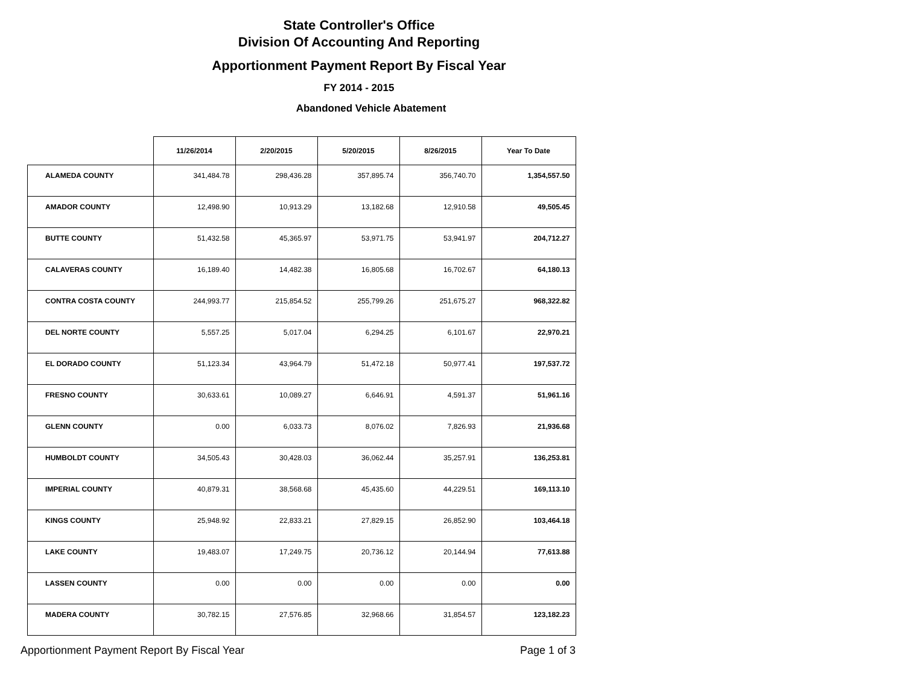State Controller's Office
Division Of Accounting And Reporting
Apportionment Payment Report By Fiscal Year
FY 2014 - 2015
Abandoned Vehicle Abatement
| | 11/26/2014 | 2/20/2015 | 5/20/2015 | 8/26/2015 | Year To Date |
| --- | --- | --- | --- | --- | --- |
| ALAMEDA COUNTY | 341,484.78 | 298,436.28 | 357,895.74 | 356,740.70 | 1,354,557.50 |
| AMADOR COUNTY | 12,498.90 | 10,913.29 | 13,182.68 | 12,910.58 | 49,505.45 |
| BUTTE COUNTY | 51,432.58 | 45,365.97 | 53,971.75 | 53,941.97 | 204,712.27 |
| CALAVERAS COUNTY | 16,189.40 | 14,482.38 | 16,805.68 | 16,702.67 | 64,180.13 |
| CONTRA COSTA COUNTY | 244,993.77 | 215,854.52 | 255,799.26 | 251,675.27 | 968,322.82 |
| DEL NORTE COUNTY | 5,557.25 | 5,017.04 | 6,294.25 | 6,101.67 | 22,970.21 |
| EL DORADO COUNTY | 51,123.34 | 43,964.79 | 51,472.18 | 50,977.41 | 197,537.72 |
| FRESNO COUNTY | 30,633.61 | 10,089.27 | 6,646.91 | 4,591.37 | 51,961.16 |
| GLENN COUNTY | 0.00 | 6,033.73 | 8,076.02 | 7,826.93 | 21,936.68 |
| HUMBOLDT COUNTY | 34,505.43 | 30,428.03 | 36,062.44 | 35,257.91 | 136,253.81 |
| IMPERIAL COUNTY | 40,879.31 | 38,568.68 | 45,435.60 | 44,229.51 | 169,113.10 |
| KINGS COUNTY | 25,948.92 | 22,833.21 | 27,829.15 | 26,852.90 | 103,464.18 |
| LAKE COUNTY | 19,483.07 | 17,249.75 | 20,736.12 | 20,144.94 | 77,613.88 |
| LASSEN COUNTY | 0.00 | 0.00 | 0.00 | 0.00 | 0.00 |
| MADERA COUNTY | 30,782.15 | 27,576.85 | 32,968.66 | 31,854.57 | 123,182.23 |
Apportionment Payment Report By Fiscal Year Page 1 of 3